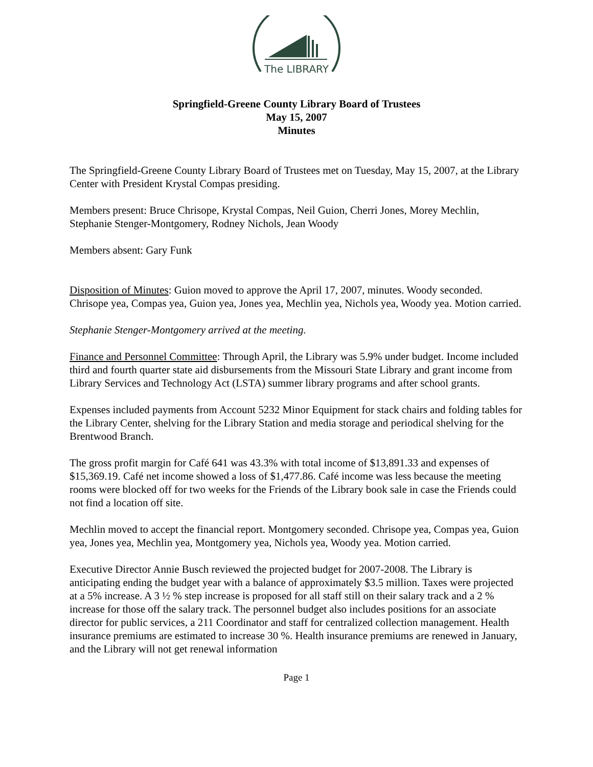The LIBRARY
Springfield-Greene County Library Board of Trustees
May 15, 2007
Minutes
The Springfield-Greene County Library Board of Trustees met on Tuesday, May 15, 2007, at the Library Center with President Krystal Compas presiding.
Members present: Bruce Chrisope, Krystal Compas, Neil Guion, Cherri Jones, Morey Mechlin, Stephanie Stenger-Montgomery, Rodney Nichols, Jean Woody
Members absent: Gary Funk
Disposition of Minutes: Guion moved to approve the April 17, 2007, minutes. Woody seconded. Chrisope yea, Compas yea, Guion yea, Jones yea, Mechlin yea, Nichols yea, Woody yea. Motion carried.
Stephanie Stenger-Montgomery arrived at the meeting.
Finance and Personnel Committee: Through April, the Library was 5.9% under budget. Income included third and fourth quarter state aid disbursements from the Missouri State Library and grant income from Library Services and Technology Act (LSTA) summer library programs and after school grants.
Expenses included payments from Account 5232 Minor Equipment for stack chairs and folding tables for the Library Center, shelving for the Library Station and media storage and periodical shelving for the Brentwood Branch.
The gross profit margin for Café 641 was 43.3% with total income of $13,891.33 and expenses of $15,369.19. Café net income showed a loss of $1,477.86. Café income was less because the meeting rooms were blocked off for two weeks for the Friends of the Library book sale in case the Friends could not find a location off site.
Mechlin moved to accept the financial report. Montgomery seconded. Chrisope yea, Compas yea, Guion yea, Jones yea, Mechlin yea, Montgomery yea, Nichols yea, Woody yea. Motion carried.
Executive Director Annie Busch reviewed the projected budget for 2007-2008. The Library is anticipating ending the budget year with a balance of approximately $3.5 million. Taxes were projected at a 5% increase. A 3 ½ % step increase is proposed for all staff still on their salary track and a 2 % increase for those off the salary track. The personnel budget also includes positions for an associate director for public services, a 211 Coordinator and staff for centralized collection management. Health insurance premiums are estimated to increase 30 %. Health insurance premiums are renewed in January, and the Library will not get renewal information
Page 1